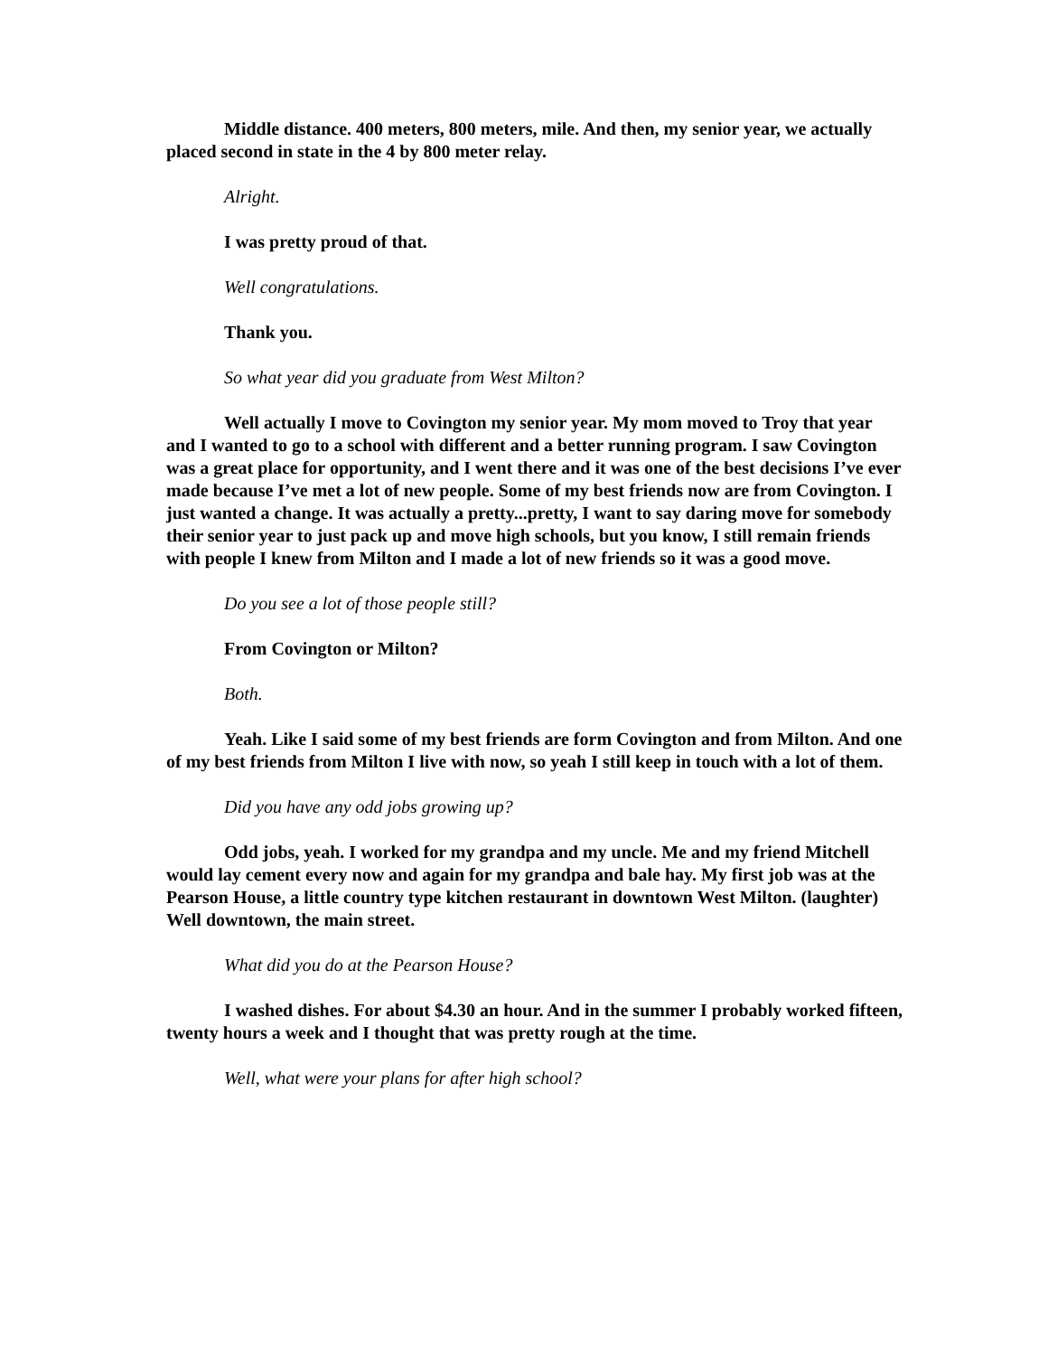Middle distance. 400 meters, 800 meters, mile. And then, my senior year, we actually placed second in state in the 4 by 800 meter relay.
Alright.
I was pretty proud of that.
Well congratulations.
Thank you.
So what year did you graduate from West Milton?
Well actually I move to Covington my senior year. My mom moved to Troy that year and I wanted to go to a school with different and a better running program. I saw Covington was a great place for opportunity, and I went there and it was one of the best decisions I’ve ever made because I’ve met a lot of new people. Some of my best friends now are from Covington. I just wanted a change. It was actually a pretty...pretty, I want to say daring move for somebody their senior year to just pack up and move high schools, but you know, I still remain friends with people I knew from Milton and I made a lot of new friends so it was a good move.
Do you see a lot of those people still?
From Covington or Milton?
Both.
Yeah. Like I said some of my best friends are form Covington and from Milton. And one of my best friends from Milton I live with now, so yeah I still keep in touch with a lot of them.
Did you have any odd jobs growing up?
Odd jobs, yeah. I worked for my grandpa and my uncle. Me and my friend Mitchell would lay cement every now and again for my grandpa and bale hay. My first job was at the Pearson House, a little country type kitchen restaurant in downtown West Milton. (laughter) Well downtown, the main street.
What did you do at the Pearson House?
I washed dishes. For about $4.30 an hour. And in the summer I probably worked fifteen, twenty hours a week and I thought that was pretty rough at the time.
Well, what were your plans for after high school?